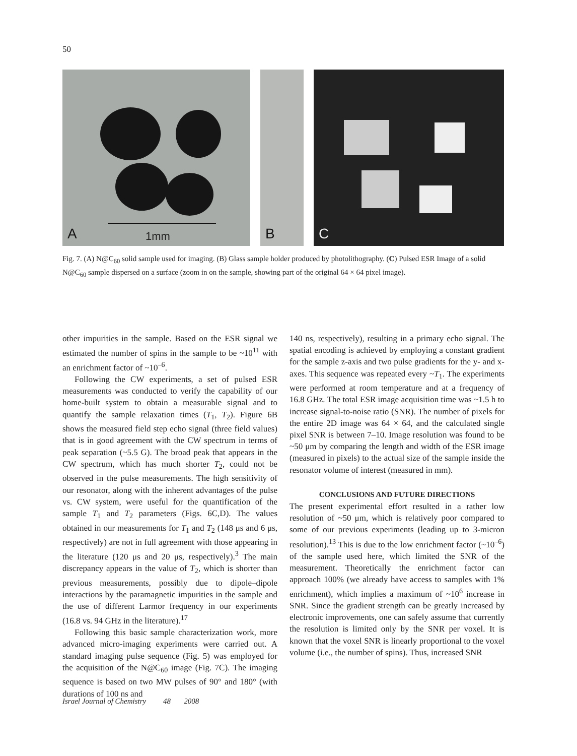50
1mm
A
B
C
Fig. 7. (A) N@C<sub>60</sub> solid sample used for imaging. (B) Glass sample holder produced by photolithography. (C) Pulsed ESR Image of a solid N@C<sub>60</sub> sample dispersed on a surface (zoom in on the sample, showing part of the original 64 × 64 pixel image).
other impurities in the sample. Based on the ESR signal we estimated the number of spins in the sample to be ~10<sup>11</sup> with an enrichment factor of ~10<sup>–6</sup>.
Following the CW experiments, a set of pulsed ESR measurements was conducted to verify the capability of our home-built system to obtain a measurable signal and to quantify the sample relaxation times (T<sub>1</sub>, T<sub>2</sub>). Figure 6B shows the measured field step echo signal (three field values) that is in good agreement with the CW spectrum in terms of peak separation (~5.5 G). The broad peak that appears in the CW spectrum, which has much shorter T<sub>2</sub>, could not be observed in the pulse measurements. The high sensitivity of our resonator, along with the inherent advantages of the pulse vs. CW system, were useful for the quantification of the sample T<sub>1</sub> and T<sub>2</sub> parameters (Figs. 6C,D). The values obtained in our measurements for T<sub>1</sub> and T<sub>2</sub> (148 μs and 6 μs, respectively) are not in full agreement with those appearing in the literature (120 μs and 20 μs, respectively).<sup>3</sup> The main discrepancy appears in the value of T<sub>2</sub>, which is shorter than previous measurements, possibly due to dipole–dipole interactions by the paramagnetic impurities in the sample and the use of different Larmor frequency in our experiments (16.8 vs. 94 GHz in the literature).<sup>17</sup>
Following this basic sample characterization work, more advanced micro-imaging experiments were carried out. A standard imaging pulse sequence (Fig. 5) was employed for the acquisition of the N@C<sub>60</sub> image (Fig. 7C). The imaging sequence is based on two MW pulses of 90° and 180° (with durations of 100 ns and
140 ns, respectively), resulting in a primary echo signal. The spatial encoding is achieved by employing a constant gradient for the sample z-axis and two pulse gradients for the y- and x-axes. This sequence was repeated every ~T<sub>1</sub>. The experiments were performed at room temperature and at a frequency of 16.8 GHz. The total ESR image acquisition time was ~1.5 h to increase signal-to-noise ratio (SNR). The number of pixels for the entire 2D image was 64 × 64, and the calculated single pixel SNR is between 7–10. Image resolution was found to be ~50 μm by comparing the length and width of the ESR image (measured in pixels) to the actual size of the sample inside the resonator volume of interest (measured in mm).
CONCLUSIONS AND FUTURE DIRECTIONS
The present experimental effort resulted in a rather low resolution of ~50 μm, which is relatively poor compared to some of our previous experiments (leading up to 3-micron resolution).<sup>13</sup> This is due to the low enrichment factor (~10<sup>–6</sup>) of the sample used here, which limited the SNR of the measurement. Theoretically the enrichment factor can approach 100% (we already have access to samples with 1% enrichment), which implies a maximum of ~10<sup>6</sup> increase in SNR. Since the gradient strength can be greatly increased by electronic improvements, one can safely assume that currently the resolution is limited only by the SNR per voxel. It is known that the voxel SNR is linearly proportional to the voxel volume (i.e., the number of spins). Thus, increased SNR
Israel Journal of Chemistry 48 2008